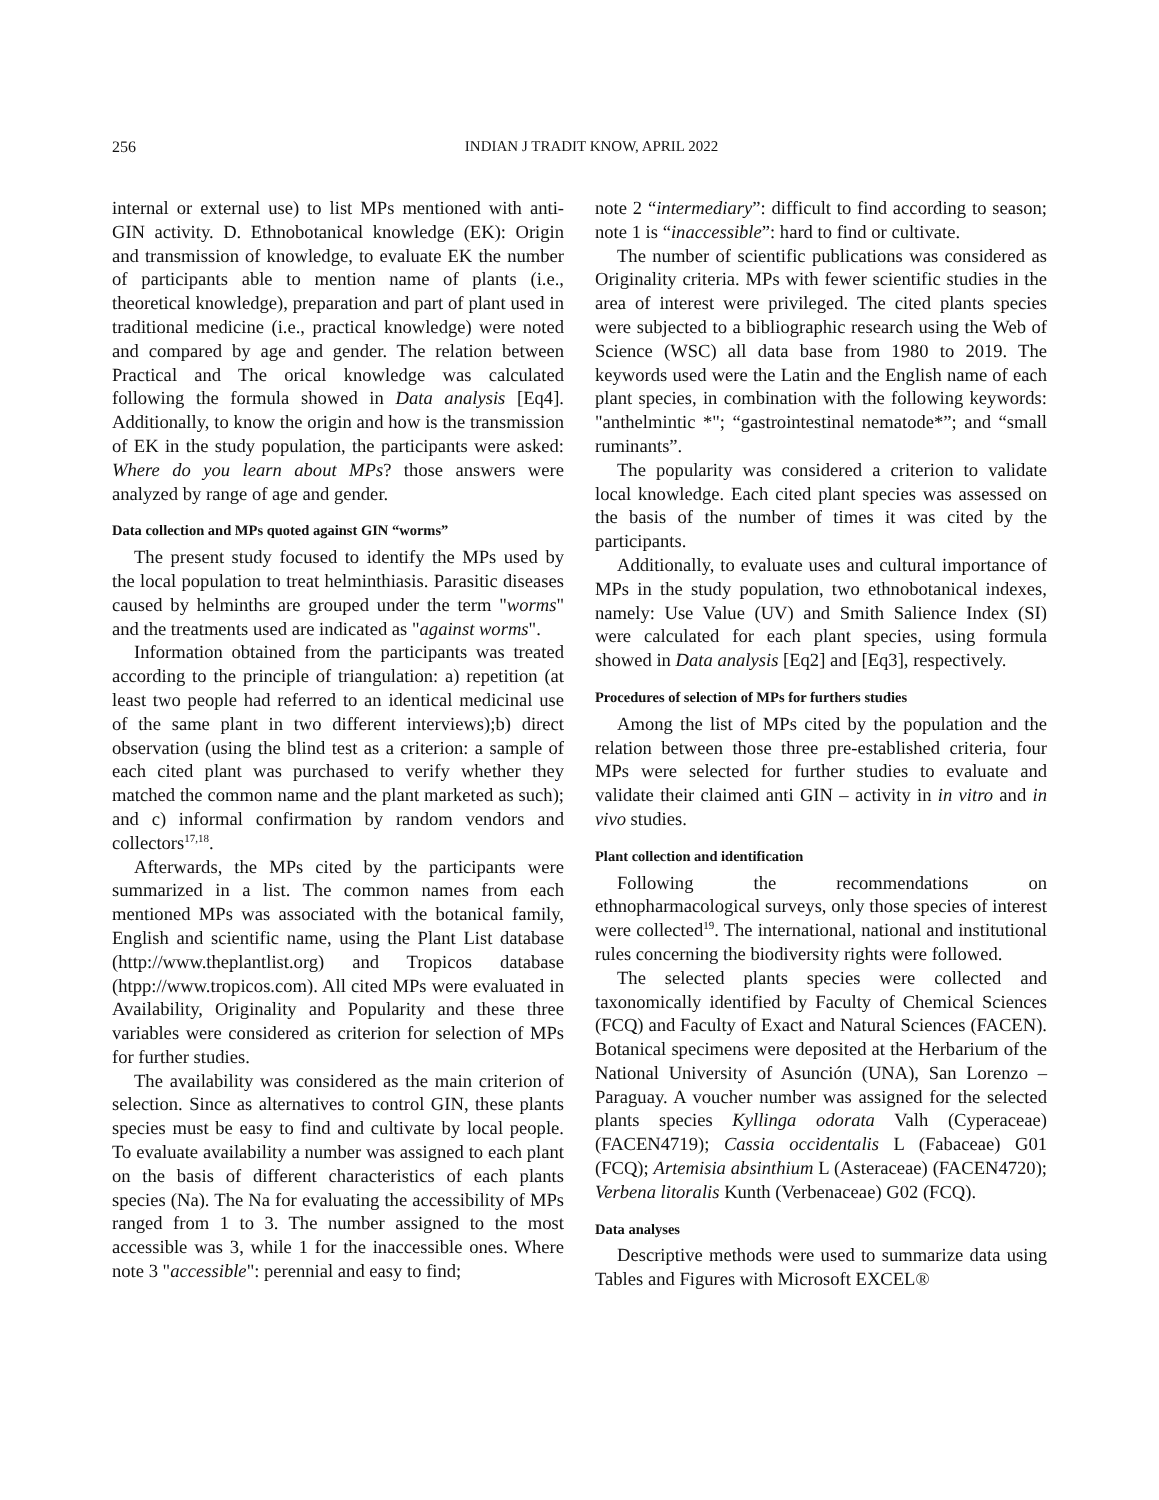256
INDIAN J TRADIT KNOW, APRIL 2022
internal or external use) to list MPs mentioned with anti-GIN activity. D. Ethnobotanical knowledge (EK): Origin and transmission of knowledge, to evaluate EK the number of participants able to mention name of plants (i.e., theoretical knowledge), preparation and part of plant used in traditional medicine (i.e., practical knowledge) were noted and compared by age and gender. The relation between Practical and The orical knowledge was calculated following the formula showed in Data analysis [Eq4]. Additionally, to know the origin and how is the transmission of EK in the study population, the participants were asked: Where do you learn about MPs? those answers were analyzed by range of age and gender.
Data collection and MPs quoted against GIN “worms”
The present study focused to identify the MPs used by the local population to treat helminthiasis. Parasitic diseases caused by helminths are grouped under the term "worms" and the treatments used are indicated as "against worms".
Information obtained from the participants was treated according to the principle of triangulation: a) repetition (at least two people had referred to an identical medicinal use of the same plant in two different interviews);b) direct observation (using the blind test as a criterion: a sample of each cited plant was purchased to verify whether they matched the common name and the plant marketed as such); and c) informal confirmation by random vendors and collectors<sup>17,18</sup>.
Afterwards, the MPs cited by the participants were summarized in a list. The common names from each mentioned MPs was associated with the botanical family, English and scientific name, using the Plant List database (http://www.theplantlist.org) and Tropicos database (htpp://www.tropicos.com). All cited MPs were evaluated in Availability, Originality and Popularity and these three variables were considered as criterion for selection of MPs for further studies.
The availability was considered as the main criterion of selection. Since as alternatives to control GIN, these plants species must be easy to find and cultivate by local people. To evaluate availability a number was assigned to each plant on the basis of different characteristics of each plants species (Na). The Na for evaluating the accessibility of MPs ranged from 1 to 3. The number assigned to the most accessible was 3, while 1 for the inaccessible ones. Where note 3 "accessible": perennial and easy to find;
note 2 “intermediary”: difficult to find according to season; note 1 is “inaccessible”: hard to find or cultivate.
The number of scientific publications was considered as Originality criteria. MPs with fewer scientific studies in the area of interest were privileged. The cited plants species were subjected to a bibliographic research using the Web of Science (WSC) all data base from 1980 to 2019. The keywords used were the Latin and the English name of each plant species, in combination with the following keywords: "anthelmintic *"; “gastrointestinal nematode*”; and “small ruminants”.
The popularity was considered a criterion to validate local knowledge. Each cited plant species was assessed on the basis of the number of times it was cited by the participants.
Additionally, to evaluate uses and cultural importance of MPs in the study population, two ethnobotanical indexes, namely: Use Value (UV) and Smith Salience Index (SI) were calculated for each plant species, using formula showed in Data analysis [Eq2] and [Eq3], respectively.
Procedures of selection of MPs for furthers studies
Among the list of MPs cited by the population and the relation between those three pre-established criteria, four MPs were selected for further studies to evaluate and validate their claimed anti GIN – activity in in vitro and in vivo studies.
Plant collection and identification
Following the recommendations on ethnopharmacological surveys, only those species of interest were collected<sup>19</sup>. The international, national and institutional rules concerning the biodiversity rights were followed.
The selected plants species were collected and taxonomically identified by Faculty of Chemical Sciences (FCQ) and Faculty of Exact and Natural Sciences (FACEN). Botanical specimens were deposited at the Herbarium of the National University of Asunción (UNA), San Lorenzo – Paraguay. A voucher number was assigned for the selected plants species Kyllinga odorata Valh (Cyperaceae) (FACEN4719); Cassia occidentalis L (Fabaceae) G01 (FCQ); Artemisia absinthium L (Asteraceae) (FACEN4720); Verbena litoralis Kunth (Verbenaceae) G02 (FCQ).
Data analyses
Descriptive methods were used to summarize data using Tables and Figures with Microsoft EXCEL®